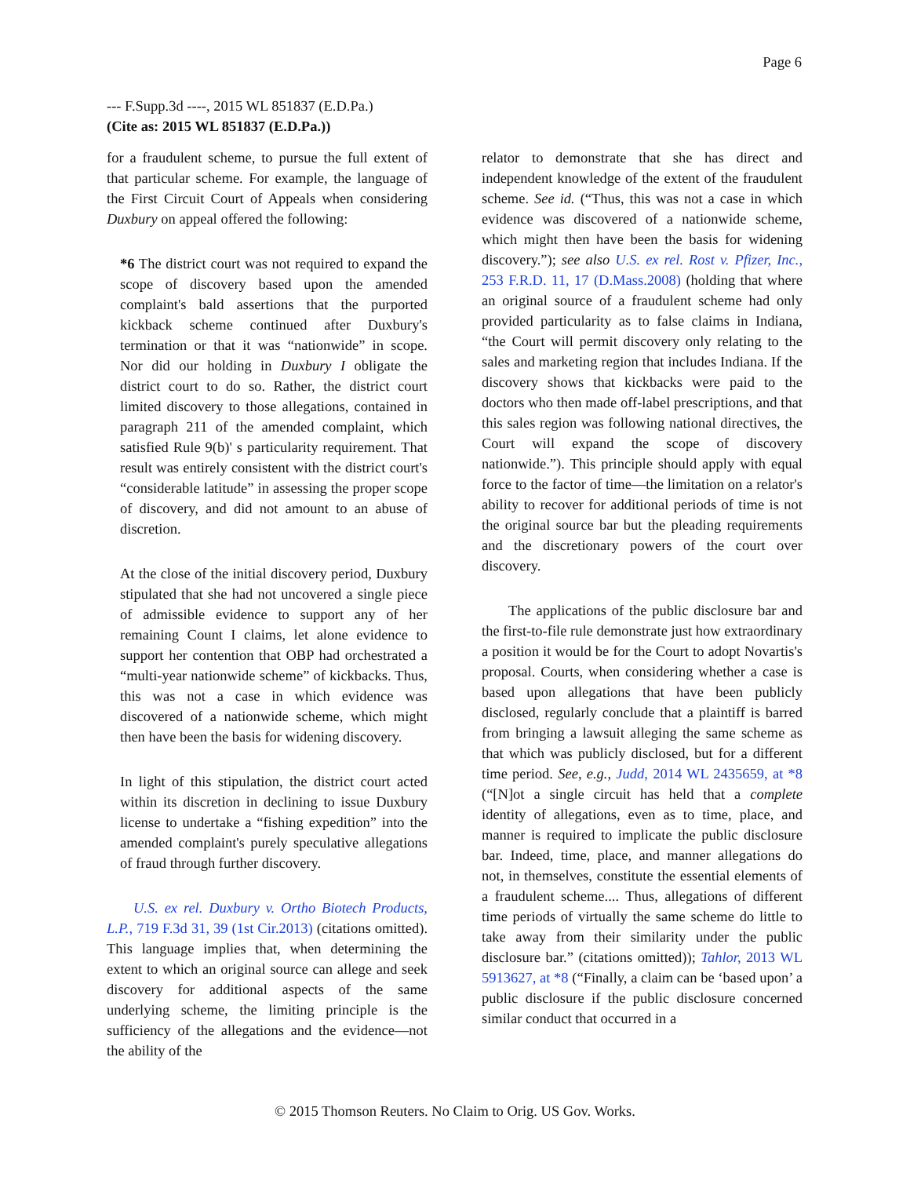Page 6
--- F.Supp.3d ----, 2015 WL 851837 (E.D.Pa.)
(Cite as: 2015 WL 851837 (E.D.Pa.))
for a fraudulent scheme, to pursue the full extent of that particular scheme. For example, the language of the First Circuit Court of Appeals when considering Duxbury on appeal offered the following:
*6 The district court was not required to expand the scope of discovery based upon the amended complaint's bald assertions that the purported kickback scheme continued after Duxbury's termination or that it was “nationwide” in scope. Nor did our holding in Duxbury I obligate the district court to do so. Rather, the district court limited discovery to those allegations, contained in paragraph 211 of the amended complaint, which satisfied Rule 9(b)' s particularity requirement. That result was entirely consistent with the district court's “considerable latitude” in assessing the proper scope of discovery, and did not amount to an abuse of discretion.
At the close of the initial discovery period, Duxbury stipulated that she had not uncovered a single piece of admissible evidence to support any of her remaining Count I claims, let alone evidence to support her contention that OBP had orchestrated a “multi-year nationwide scheme” of kickbacks. Thus, this was not a case in which evidence was discovered of a nationwide scheme, which might then have been the basis for widening discovery.
In light of this stipulation, the district court acted within its discretion in declining to issue Duxbury license to undertake a “fishing expedition” into the amended complaint's purely speculative allegations of fraud through further discovery.
U.S. ex rel. Duxbury v. Ortho Biotech Products, L.P., 719 F.3d 31, 39 (1st Cir.2013) (citations omitted). This language implies that, when determining the extent to which an original source can allege and seek discovery for additional aspects of the same underlying scheme, the limiting principle is the sufficiency of the allegations and the evidence—not the ability of the
relator to demonstrate that she has direct and independent knowledge of the extent of the fraudulent scheme. See id. (“Thus, this was not a case in which evidence was discovered of a nationwide scheme, which might then have been the basis for widening discovery.”); see also U.S. ex rel. Rost v. Pfizer, Inc., 253 F.R.D. 11, 17 (D.Mass.2008) (holding that where an original source of a fraudulent scheme had only provided particularity as to false claims in Indiana, “the Court will permit discovery only relating to the sales and marketing region that includes Indiana. If the discovery shows that kickbacks were paid to the doctors who then made off-label prescriptions, and that this sales region was following national directives, the Court will expand the scope of discovery nationwide.”). This principle should apply with equal force to the factor of time—the limitation on a relator's ability to recover for additional periods of time is not the original source bar but the pleading requirements and the discretionary powers of the court over discovery.
The applications of the public disclosure bar and the first-to-file rule demonstrate just how extraordinary a position it would be for the Court to adopt Novartis's proposal. Courts, when considering whether a case is based upon allegations that have been publicly disclosed, regularly conclude that a plaintiff is barred from bringing a lawsuit alleging the same scheme as that which was publicly disclosed, but for a different time period. See, e.g., Judd, 2014 WL 2435659, at *8 (“[N]ot a single circuit has held that a complete identity of allegations, even as to time, place, and manner is required to implicate the public disclosure bar. Indeed, time, place, and manner allegations do not, in themselves, constitute the essential elements of a fraudulent scheme.... Thus, allegations of different time periods of virtually the same scheme do little to take away from their similarity under the public disclosure bar.” (citations omitted)); Tahlor, 2013 WL 5913627, at *8 (“Finally, a claim can be ‘based upon’ a public disclosure if the public disclosure concerned similar conduct that occurred in a
© 2015 Thomson Reuters. No Claim to Orig. US Gov. Works.